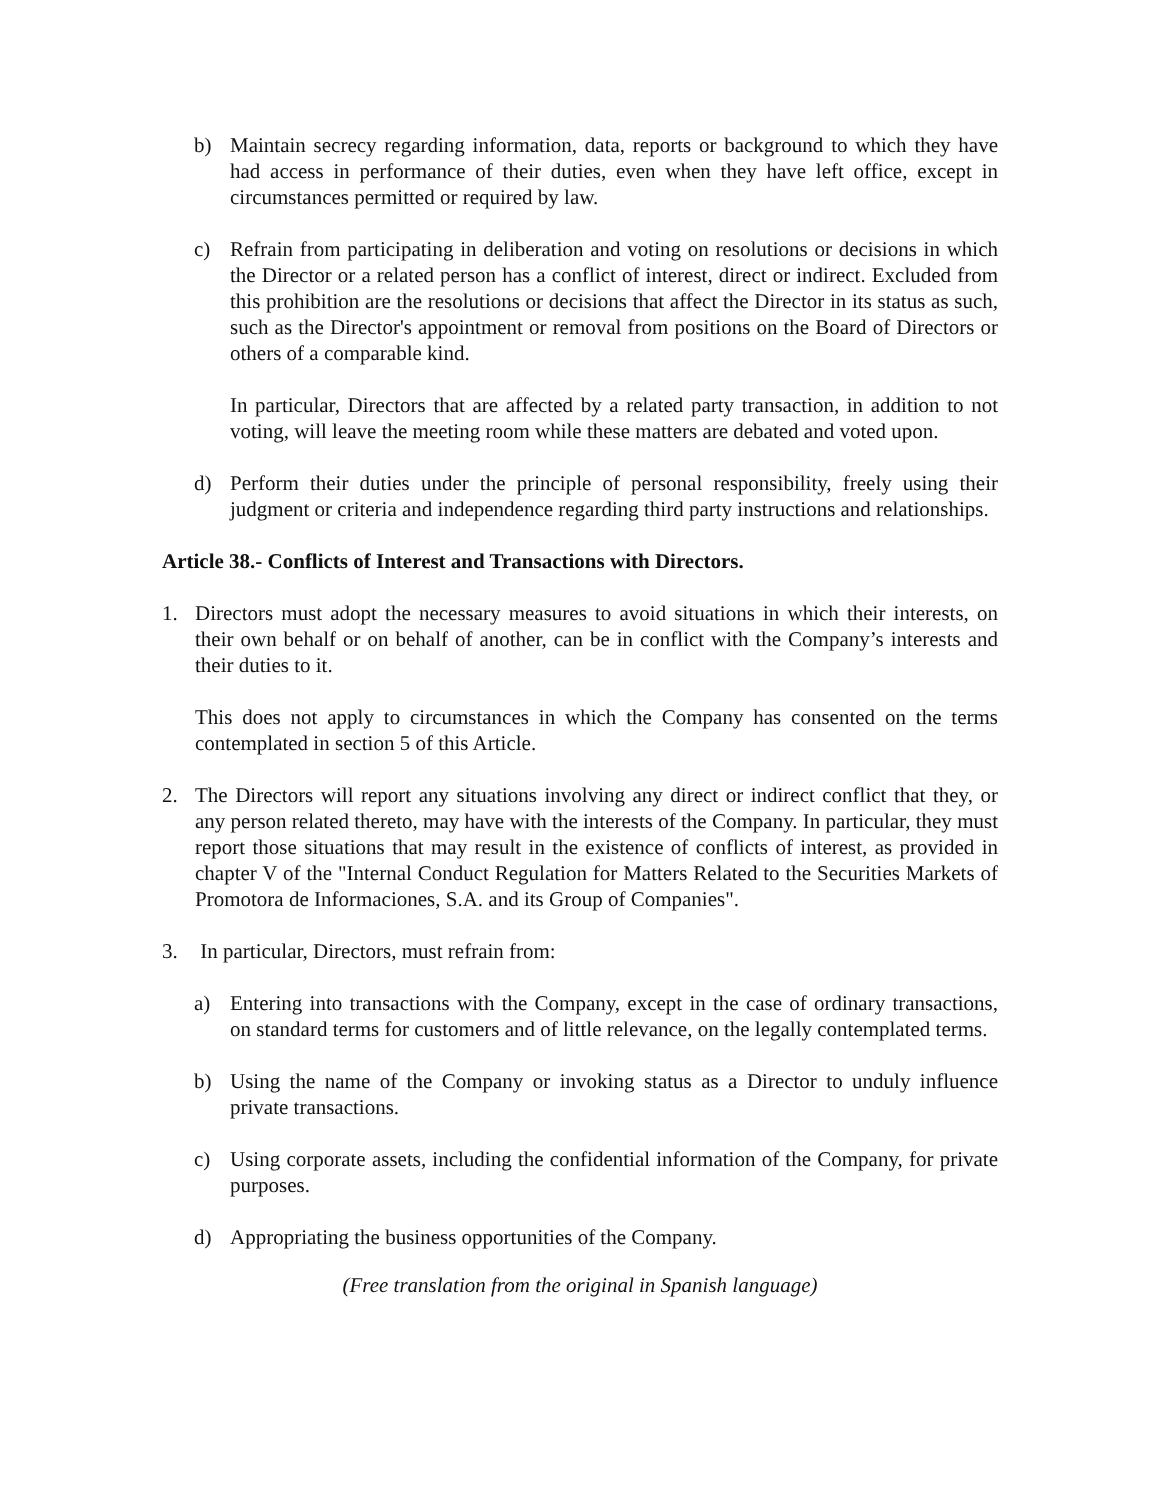b) Maintain secrecy regarding information, data, reports or background to which they have had access in performance of their duties, even when they have left office, except in circumstances permitted or required by law.
c) Refrain from participating in deliberation and voting on resolutions or decisions in which the Director or a related person has a conflict of interest, direct or indirect. Excluded from this prohibition are the resolutions or decisions that affect the Director in its status as such, such as the Director's appointment or removal from positions on the Board of Directors or others of a comparable kind.
In particular, Directors that are affected by a related party transaction, in addition to not voting, will leave the meeting room while these matters are debated and voted upon.
d) Perform their duties under the principle of personal responsibility, freely using their judgment or criteria and independence regarding third party instructions and relationships.
Article 38.- Conflicts of Interest and Transactions with Directors.
1. Directors must adopt the necessary measures to avoid situations in which their interests, on their own behalf or on behalf of another, can be in conflict with the Company’s interests and their duties to it.
This does not apply to circumstances in which the Company has consented on the terms contemplated in section 5 of this Article.
2. The Directors will report any situations involving any direct or indirect conflict that they, or any person related thereto, may have with the interests of the Company. In particular, they must report those situations that may result in the existence of conflicts of interest, as provided in chapter V of the "Internal Conduct Regulation for Matters Related to the Securities Markets of Promotora de Informaciones, S.A. and its Group of Companies".
3. In particular, Directors, must refrain from:
a) Entering into transactions with the Company, except in the case of ordinary transactions, on standard terms for customers and of little relevance, on the legally contemplated terms.
b) Using the name of the Company or invoking status as a Director to unduly influence private transactions.
c) Using corporate assets, including the confidential information of the Company, for private purposes.
d) Appropriating the business opportunities of the Company.
(Free translation from the original in Spanish language)